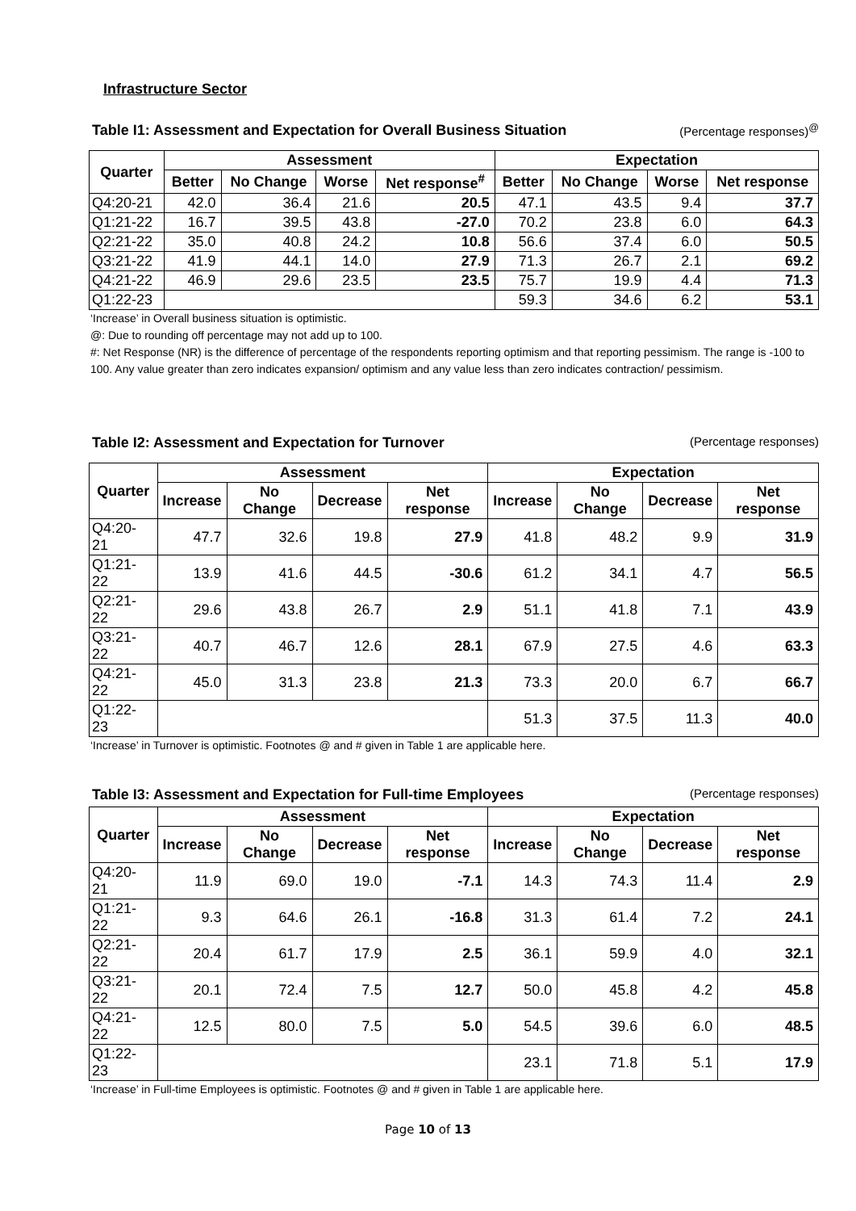Infrastructure Sector
Table I1: Assessment and Expectation for Overall Business Situation (Percentage responses)<sup>@</sup>
| Quarter | Assessment | | | | Expectation | | | |
| --- | --- | --- | --- | --- | --- | --- | --- | --- |
| | Better | No Change | Worse | Net response<sup>#</sup> | Better | No Change | Worse | Net response |
| Q4:20-21 | 42.0 | 36.4 | 21.6 | 20.5 | 47.1 | 43.5 | 9.4 | 37.7 |
| Q1:21-22 | 16.7 | 39.5 | 43.8 | -27.0 | 70.2 | 23.8 | 6.0 | 64.3 |
| Q2:21-22 | 35.0 | 40.8 | 24.2 | 10.8 | 56.6 | 37.4 | 6.0 | 50.5 |
| Q3:21-22 | 41.9 | 44.1 | 14.0 | 27.9 | 71.3 | 26.7 | 2.1 | 69.2 |
| Q4:21-22 | 46.9 | 29.6 | 23.5 | 23.5 | 75.7 | 19.9 | 4.4 | 71.3 |
| Q1:22-23 | | | | | 59.3 | 34.6 | 6.2 | 53.1 |
‘Increase’ in Overall business situation is optimistic.
@: Due to rounding off percentage may not add up to 100.
#: Net Response (NR) is the difference of percentage of the respondents reporting optimism and that reporting pessimism. The range is -100 to 100. Any value greater than zero indicates expansion/ optimism and any value less than zero indicates contraction/ pessimism.
Table I2: Assessment and Expectation for Turnover (Percentage responses)
| Quarter | Assessment | | | | Expectation | | | |
| --- | --- | --- | --- | --- | --- | --- | --- | --- |
| | Increase | No Change | Decrease | Net response | Increase | No Change | Decrease | Net response |
| Q4:20-21 | 47.7 | 32.6 | 19.8 | 27.9 | 41.8 | 48.2 | 9.9 | 31.9 |
| Q1:21-22 | 13.9 | 41.6 | 44.5 | -30.6 | 61.2 | 34.1 | 4.7 | 56.5 |
| Q2:21-22 | 29.6 | 43.8 | 26.7 | 2.9 | 51.1 | 41.8 | 7.1 | 43.9 |
| Q3:21-22 | 40.7 | 46.7 | 12.6 | 28.1 | 67.9 | 27.5 | 4.6 | 63.3 |
| Q4:21-22 | 45.0 | 31.3 | 23.8 | 21.3 | 73.3 | 20.0 | 6.7 | 66.7 |
| Q1:22-23 | | | | | 51.3 | 37.5 | 11.3 | 40.0 |
‘Increase’ in Turnover is optimistic. Footnotes @ and # given in Table 1 are applicable here.
Table I3: Assessment and Expectation for Full-time Employees (Percentage responses)
| Quarter | Assessment | | | | Expectation | | | |
| --- | --- | --- | --- | --- | --- | --- | --- | --- |
| | Increase | No Change | Decrease | Net response | Increase | No Change | Decrease | Net response |
| Q4:20-21 | 11.9 | 69.0 | 19.0 | -7.1 | 14.3 | 74.3 | 11.4 | 2.9 |
| Q1:21-22 | 9.3 | 64.6 | 26.1 | -16.8 | 31.3 | 61.4 | 7.2 | 24.1 |
| Q2:21-22 | 20.4 | 61.7 | 17.9 | 2.5 | 36.1 | 59.9 | 4.0 | 32.1 |
| Q3:21-22 | 20.1 | 72.4 | 7.5 | 12.7 | 50.0 | 45.8 | 4.2 | 45.8 |
| Q4:21-22 | 12.5 | 80.0 | 7.5 | 5.0 | 54.5 | 39.6 | 6.0 | 48.5 |
| Q1:22-23 | | | | | 23.1 | 71.8 | 5.1 | 17.9 |
‘Increase’ in Full-time Employees is optimistic. Footnotes @ and # given in Table 1 are applicable here.
Page 10 of 13